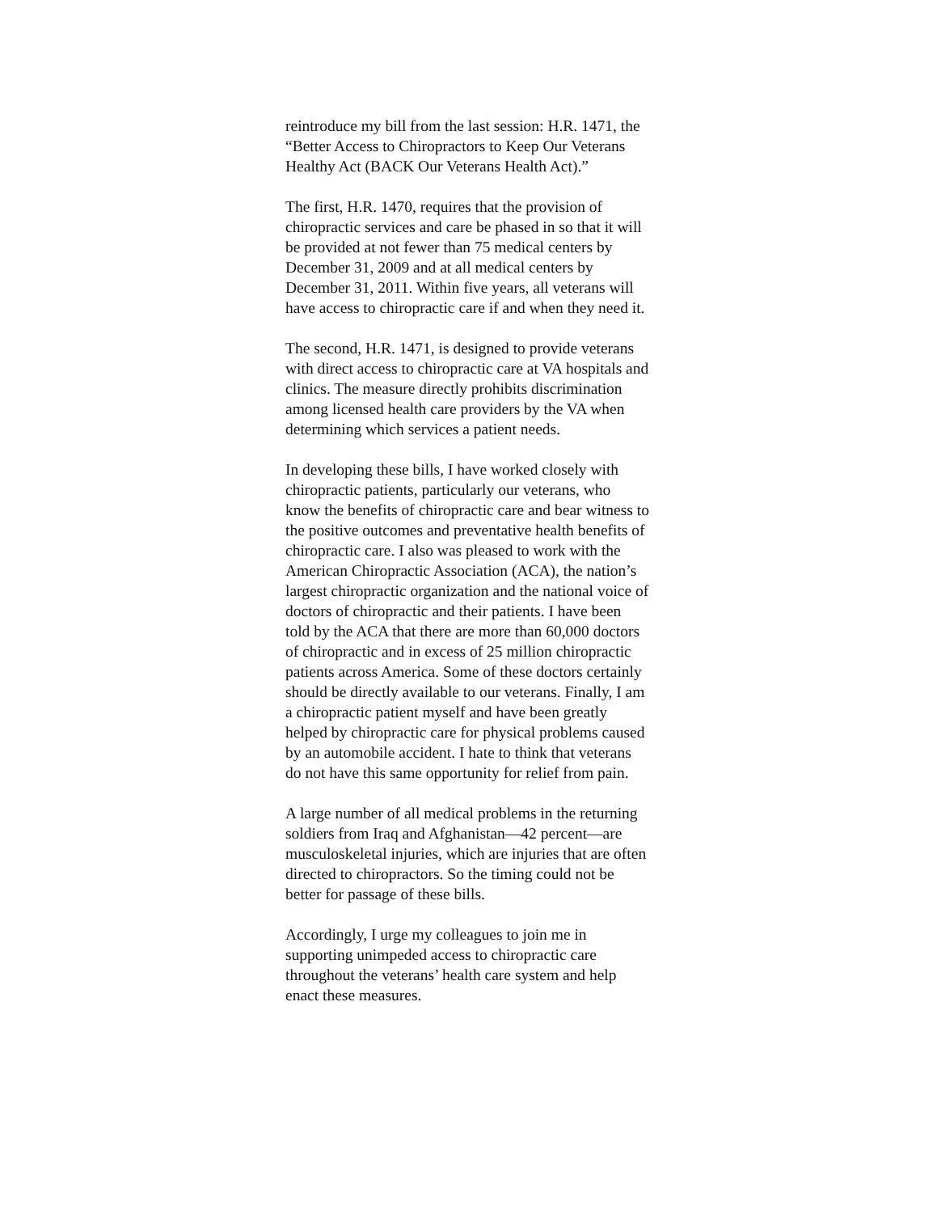reintroduce my bill from the last session: H.R. 1471, the “Better Access to Chiropractors to Keep Our Veterans Healthy Act (BACK Our Veterans Health Act).”
The first, H.R. 1470, requires that the provision of chiropractic services and care be phased in so that it will be provided at not fewer than 75 medical centers by December 31, 2009 and at all medical centers by December 31, 2011. Within five years, all veterans will have access to chiropractic care if and when they need it.
The second, H.R. 1471, is designed to provide veterans with direct access to chiropractic care at VA hospitals and clinics. The measure directly prohibits discrimination among licensed health care providers by the VA when determining which services a patient needs.
In developing these bills, I have worked closely with chiropractic patients, particularly our veterans, who know the benefits of chiropractic care and bear witness to the positive outcomes and preventative health benefits of chiropractic care. I also was pleased to work with the American Chiropractic Association (ACA), the nation’s largest chiropractic organization and the national voice of doctors of chiropractic and their patients. I have been told by the ACA that there are more than 60,000 doctors of chiropractic and in excess of 25 million chiropractic patients across America. Some of these doctors certainly should be directly available to our veterans. Finally, I am a chiropractic patient myself and have been greatly helped by chiropractic care for physical problems caused by an automobile accident. I hate to think that veterans do not have this same opportunity for relief from pain.
A large number of all medical problems in the returning soldiers from Iraq and Afghanistan—42 percent—are musculoskeletal injuries, which are injuries that are often directed to chiropractors. So the timing could not be better for passage of these bills.
Accordingly, I urge my colleagues to join me in supporting unimpeded access to chiropractic care throughout the veterans’ health care system and help enact these measures.